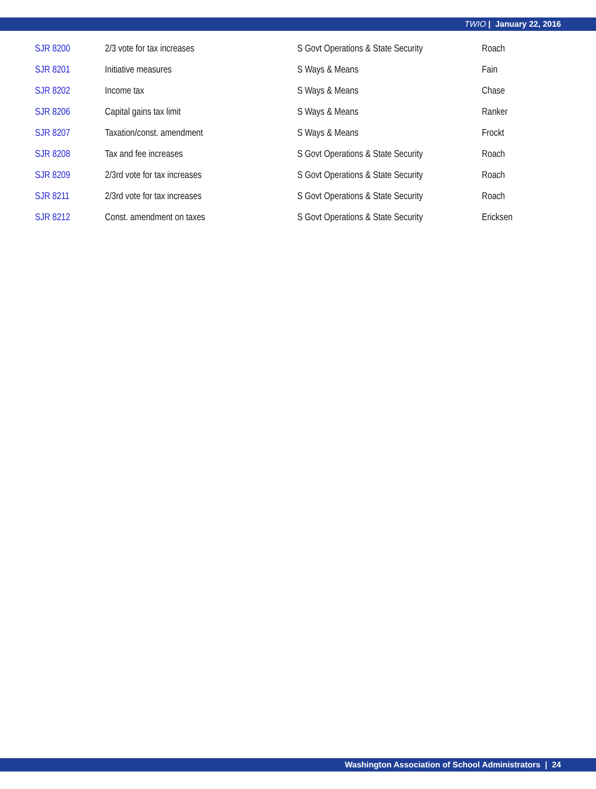TWIO | January 22, 2016
| SJR 8200 | 2/3 vote for tax increases | S Govt Operations & State Security | Roach |
| SJR 8201 | Initiative measures | S Ways & Means | Fain |
| SJR 8202 | Income tax | S Ways & Means | Chase |
| SJR 8206 | Capital gains tax limit | S Ways & Means | Ranker |
| SJR 8207 | Taxation/const. amendment | S Ways & Means | Frockt |
| SJR 8208 | Tax and fee increases | S Govt Operations & State Security | Roach |
| SJR 8209 | 2/3rd vote for tax increases | S Govt Operations & State Security | Roach |
| SJR 8211 | 2/3rd vote for tax increases | S Govt Operations & State Security | Roach |
| SJR 8212 | Const. amendment on taxes | S Govt Operations & State Security | Ericksen |
Washington Association of School Administrators | 24